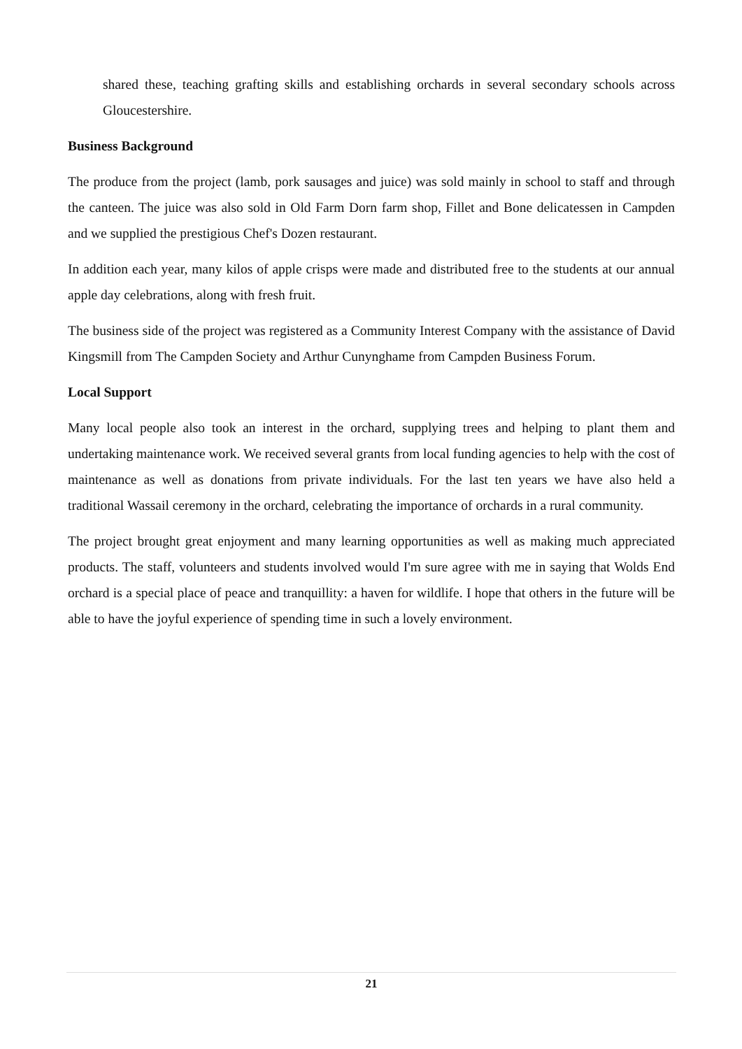shared these, teaching grafting skills and establishing orchards in several secondary schools across Gloucestershire.
Business Background
The produce from the project (lamb, pork sausages and juice) was sold mainly in school to staff and through the canteen. The juice was also sold in Old Farm Dorn farm shop, Fillet and Bone delicatessen in Campden and we supplied the prestigious Chef's Dozen restaurant.
In addition each year, many kilos of apple crisps were made and distributed free to the students at our annual apple day celebrations, along with fresh fruit.
The business side of the project was registered as a Community Interest Company with the assistance of David Kingsmill from The Campden Society and Arthur Cunynghame from Campden Business Forum.
Local Support
Many local people also took an interest in the orchard, supplying trees and helping to plant them and undertaking maintenance work. We received several grants from local funding agencies to help with the cost of maintenance as well as donations from private individuals. For the last ten years we have also held a traditional Wassail ceremony in the orchard, celebrating the importance of orchards in a rural community.
The project brought great enjoyment and many learning opportunities as well as making much appreciated products. The staff, volunteers and students involved would I'm sure agree with me in saying that Wolds End orchard is a special place of peace and tranquillity: a haven for wildlife. I hope that others in the future will be able to have the joyful experience of spending time in such a lovely environment.
21